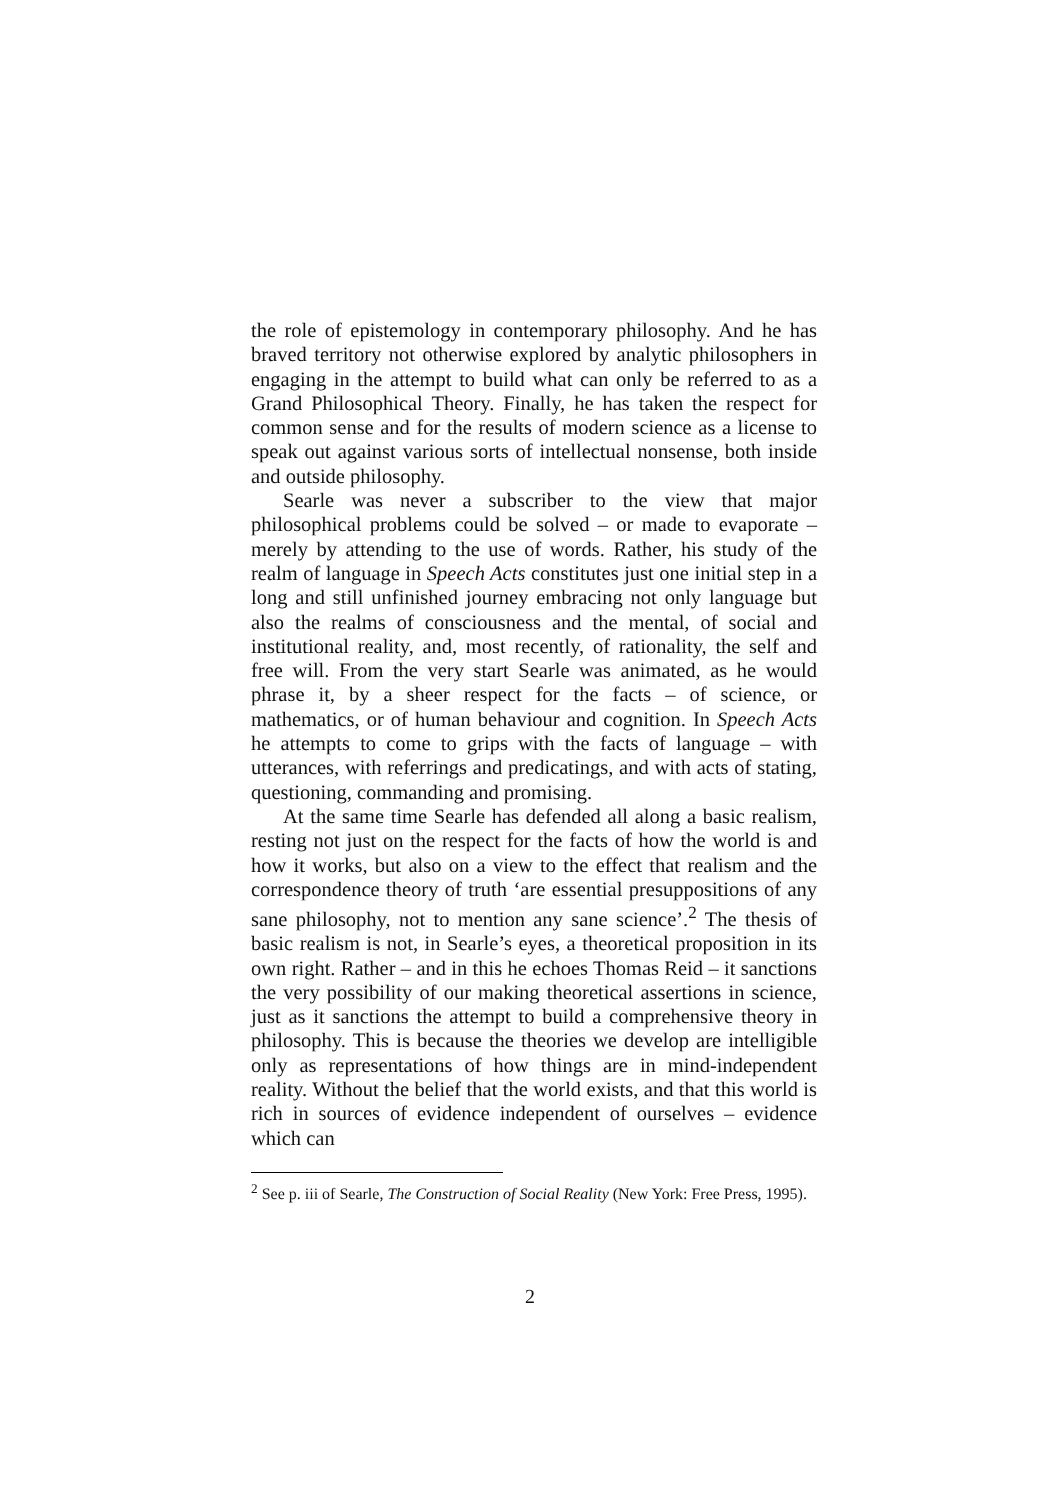the role of epistemology in contemporary philosophy. And he has braved territory not otherwise explored by analytic philosophers in engaging in the attempt to build what can only be referred to as a Grand Philosophical Theory. Finally, he has taken the respect for common sense and for the results of modern science as a license to speak out against various sorts of intellectual nonsense, both inside and outside philosophy.
Searle was never a subscriber to the view that major philosophical problems could be solved – or made to evaporate – merely by attending to the use of words. Rather, his study of the realm of language in Speech Acts constitutes just one initial step in a long and still unfinished journey embracing not only language but also the realms of consciousness and the mental, of social and institutional reality, and, most recently, of rationality, the self and free will. From the very start Searle was animated, as he would phrase it, by a sheer respect for the facts – of science, or mathematics, or of human behaviour and cognition. In Speech Acts he attempts to come to grips with the facts of language – with utterances, with referrings and predicatings, and with acts of stating, questioning, commanding and promising.
At the same time Searle has defended all along a basic realism, resting not just on the respect for the facts of how the world is and how it works, but also on a view to the effect that realism and the correspondence theory of truth ‘are essential presuppositions of any sane philosophy, not to mention any sane science’.<sup>2</sup> The thesis of basic realism is not, in Searle’s eyes, a theoretical proposition in its own right. Rather – and in this he echoes Thomas Reid – it sanctions the very possibility of our making theoretical assertions in science, just as it sanctions the attempt to build a comprehensive theory in philosophy. This is because the theories we develop are intelligible only as representations of how things are in mind-independent reality. Without the belief that the world exists, and that this world is rich in sources of evidence independent of ourselves – evidence which can
<sup>2</sup> See p. iii of Searle, The Construction of Social Reality (New York: Free Press, 1995).
2